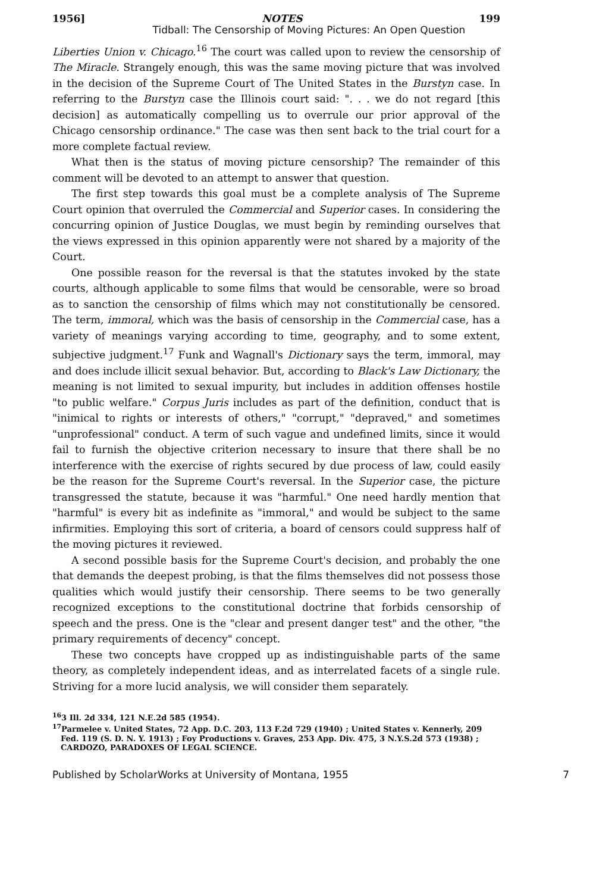1956] NOTES 199
Tidball: The Censorship of Moving Pictures: An Open Question
Liberties Union v. Chicago.<sup>16</sup> The court was called upon to review the censorship of The Miracle. Strangely enough, this was the same moving picture that was involved in the decision of the Supreme Court of The United States in the Burstyn case. In referring to the Burstyn case the Illinois court said: ". . . we do not regard [this decision] as automatically compelling us to overrule our prior approval of the Chicago censorship ordinance." The case was then sent back to the trial court for a more complete factual review.
What then is the status of moving picture censorship? The remainder of this comment will be devoted to an attempt to answer that question.
The first step towards this goal must be a complete analysis of The Supreme Court opinion that overruled the Commercial and Superior cases. In considering the concurring opinion of Justice Douglas, we must begin by reminding ourselves that the views expressed in this opinion apparently were not shared by a majority of the Court.
One possible reason for the reversal is that the statutes invoked by the state courts, although applicable to some films that would be censorable, were so broad as to sanction the censorship of films which may not constitutionally be censored. The term, immoral, which was the basis of censorship in the Commercial case, has a variety of meanings varying according to time, geography, and to some extent, subjective judgment.<sup>17</sup> Funk and Wagnall's Dictionary says the term, immoral, may and does include illicit sexual behavior. But, according to Black's Law Dictionary, the meaning is not limited to sexual impurity, but includes in addition offenses hostile "to public welfare." Corpus Juris includes as part of the definition, conduct that is "inimical to rights or interests of others," "corrupt," "depraved," and sometimes "unprofessional" conduct. A term of such vague and undefined limits, since it would fail to furnish the objective criterion necessary to insure that there shall be no interference with the exercise of rights secured by due process of law, could easily be the reason for the Supreme Court's reversal. In the Superior case, the picture transgressed the statute, because it was "harmful." One need hardly mention that "harmful" is every bit as indefinite as "immoral," and would be subject to the same infirmities. Employing this sort of criteria, a board of censors could suppress half of the moving pictures it reviewed.
A second possible basis for the Supreme Court's decision, and probably the one that demands the deepest probing, is that the films themselves did not possess those qualities which would justify their censorship. There seems to be two generally recognized exceptions to the constitutional doctrine that forbids censorship of speech and the press. One is the "clear and present danger test" and the other, "the primary requirements of decency" concept.
These two concepts have cropped up as indistinguishable parts of the same theory, as completely independent ideas, and as interrelated facets of a single rule. Striving for a more lucid analysis, we will consider them separately.
<sup>16</sup> 3 Ill. 2d 334, 121 N.E.2d 585 (1954).
<sup>17</sup> Parmelee v. United States, 72 App. D.C. 203, 113 F.2d 729 (1940) ; United States v. Kennerly, 209 Fed. 119 (S. D. N. Y. 1913) ; Foy Productions v. Graves, 253 App. Div. 475, 3 N.Y.S.2d 573 (1938) ; CARDOZO, PARADOXES OF LEGAL SCIENCE.
Published by ScholarWorks at University of Montana, 1955 7